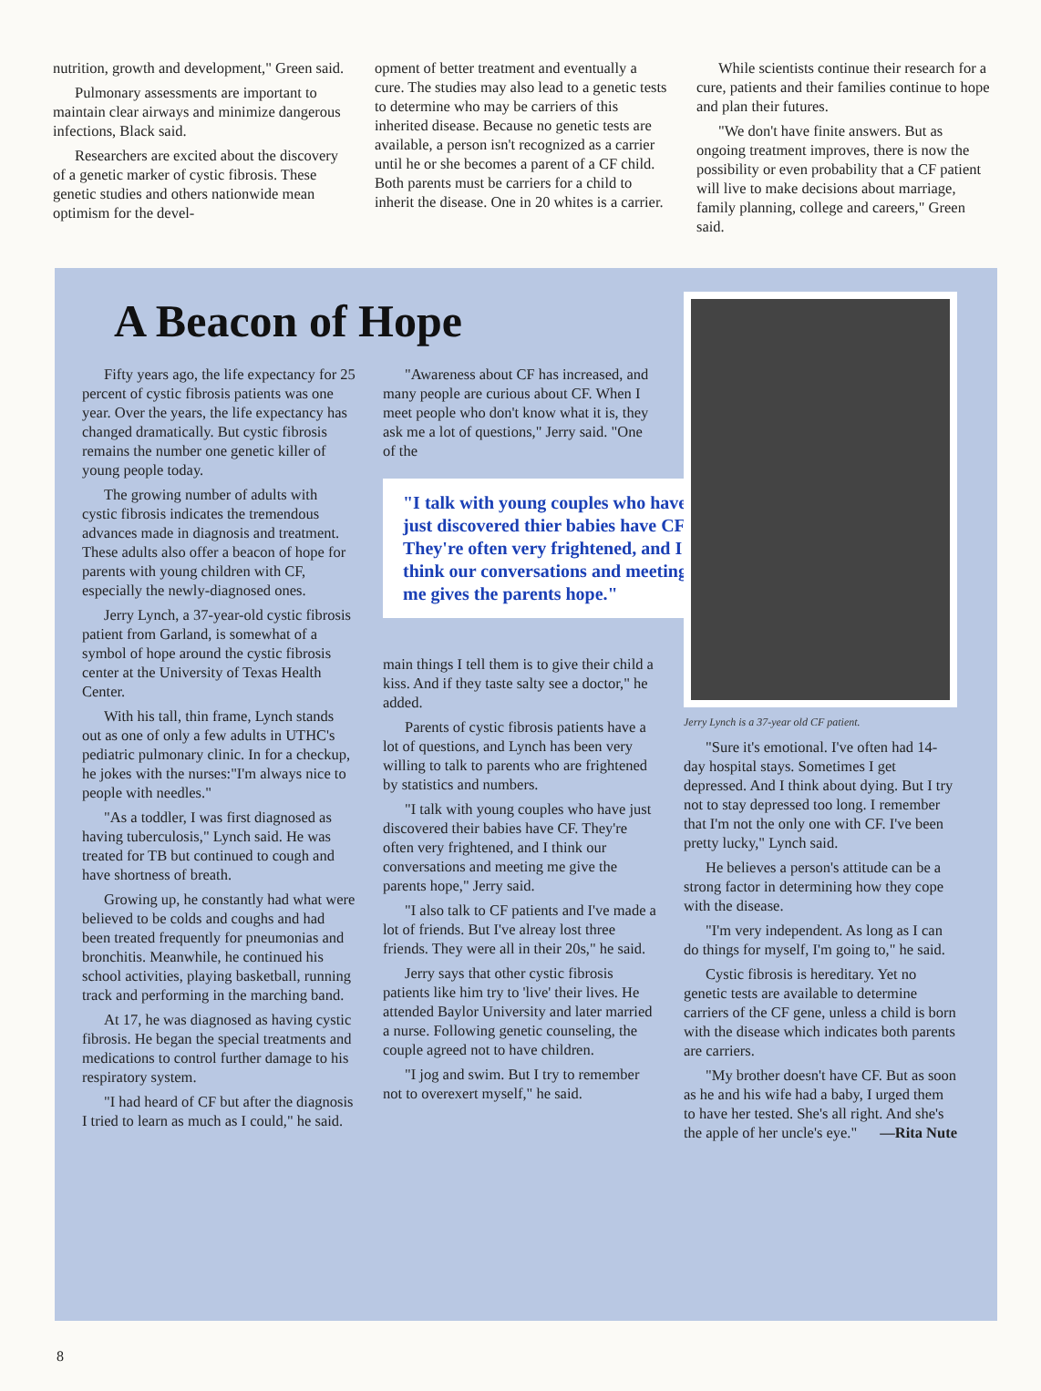nutrition, growth and development," Green said.
Pulmonary assessments are important to maintain clear airways and minimize dangerous infections, Black said.
Researchers are excited about the discovery of a genetic marker of cystic fibrosis. These genetic studies and others nationwide mean optimism for the devel-
opment of better treatment and eventually a cure. The studies may also lead to a genetic tests to determine who may be carriers of this inherited disease. Because no genetic tests are available, a person isn't recognized as a carrier until he or she becomes a parent of a CF child. Both parents must be carriers for a child to inherit the disease. One in 20 whites is a carrier.
While scientists continue their research for a cure, patients and their families continue to hope and plan their futures.
"We don't have finite answers. But as ongoing treatment improves, there is now the possibility or even probability that a CF patient will live to make decisions about marriage, family planning, college and careers," Green said.
A Beacon of Hope
Fifty years ago, the life expectancy for 25 percent of cystic fibrosis patients was one year. Over the years, the life expectancy has changed dramatically. But cystic fibrosis remains the number one genetic killer of young people today.
The growing number of adults with cystic fibrosis indicates the tremendous advances made in diagnosis and treatment. These adults also offer a beacon of hope for parents with young children with CF, especially the newly-diagnosed ones.
Jerry Lynch, a 37-year-old cystic fibrosis patient from Garland, is somewhat of a symbol of hope around the cystic fibrosis center at the University of Texas Health Center.
With his tall, thin frame, Lynch stands out as one of only a few adults in UTHC's pediatric pulmonary clinic. In for a checkup, he jokes with the nurses:"I'm always nice to people with needles."
"As a toddler, I was first diagnosed as having tuberculosis," Lynch said. He was treated for TB but continued to cough and have shortness of breath.
Growing up, he constantly had what were believed to be colds and coughs and had been treated frequently for pneumonias and bronchitis. Meanwhile, he continued his school activities, playing basketball, running track and performing in the marching band.
At 17, he was diagnosed as having cystic fibrosis. He began the special treatments and medications to control further damage to his respiratory system.
"I had heard of CF but after the diagnosis I tried to learn as much as I could," he said.
"Awareness about CF has increased, and many people are curious about CF. When I meet people who don't know what it is, they ask me a lot of questions," Jerry said. "One of the
"I talk with young couples who have just discovered thier babies have CF. They're often very frightened, and I think our conversations and meeting me gives the parents hope."
main things I tell them is to give their child a kiss. And if they taste salty see a doctor," he added.
Parents of cystic fibrosis patients have a lot of questions, and Lynch has been very willing to talk to parents who are frightened by statistics and numbers.
"I talk with young couples who have just discovered their babies have CF. They're often very frightened, and I think our conversations and meeting me give the parents hope," Jerry said.
"I also talk to CF patients and I've made a lot of friends. But I've alreay lost three friends. They were all in their 20s," he said.
Jerry says that other cystic fibrosis patients like him try to 'live' their lives. He attended Baylor University and later married a nurse. Following genetic counseling, the couple agreed not to have children.
"I jog and swim. But I try to remember not to overexert myself," he said.
Jerry Lynch is a 37-year old CF patient.
"Sure it's emotional. I've often had 14-day hospital stays. Sometimes I get depressed. And I think about dying. But I try not to stay depressed too long. I remember that I'm not the only one with CF. I've been pretty lucky," Lynch said.
He believes a person's attitude can be a strong factor in determining how they cope with the disease.
"I'm very independent. As long as I can do things for myself, I'm going to," he said.
Cystic fibrosis is hereditary. Yet no genetic tests are available to determine carriers of the CF gene, unless a child is born with the disease which indicates both parents are carriers.
"My brother doesn't have CF. But as soon as he and his wife had a baby, I urged them to have her tested. She's all right. And she's the apple of her uncle's eye." —Rita Nute
8